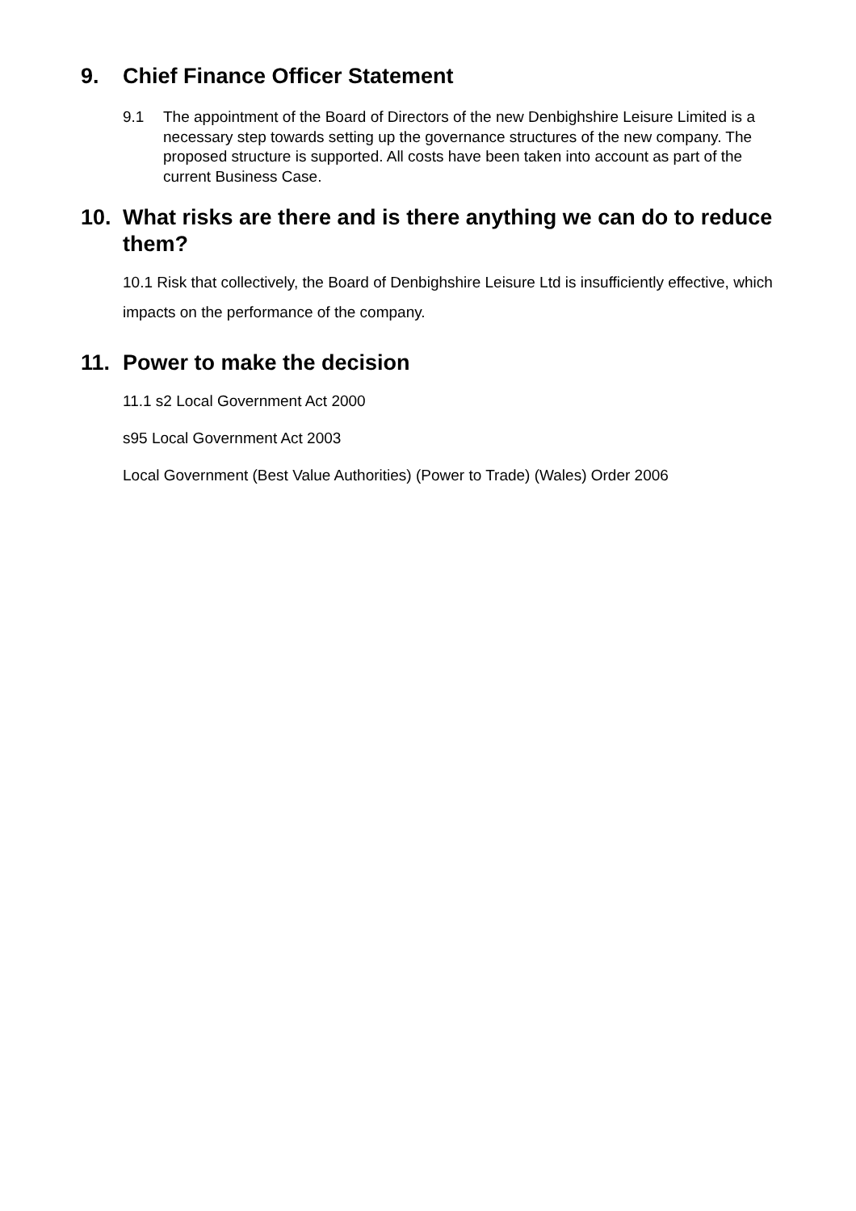9. Chief Finance Officer Statement
9.1 The appointment of the Board of Directors of the new Denbighshire Leisure Limited is a necessary step towards setting up the governance structures of the new company. The proposed structure is supported. All costs have been taken into account as part of the current Business Case.
10. What risks are there and is there anything we can do to reduce them?
10.1 Risk that collectively, the Board of Denbighshire Leisure Ltd is insufficiently effective, which impacts on the performance of the company.
11. Power to make the decision
11.1 s2 Local Government Act 2000
s95 Local Government Act 2003
Local Government (Best Value Authorities) (Power to Trade) (Wales) Order 2006